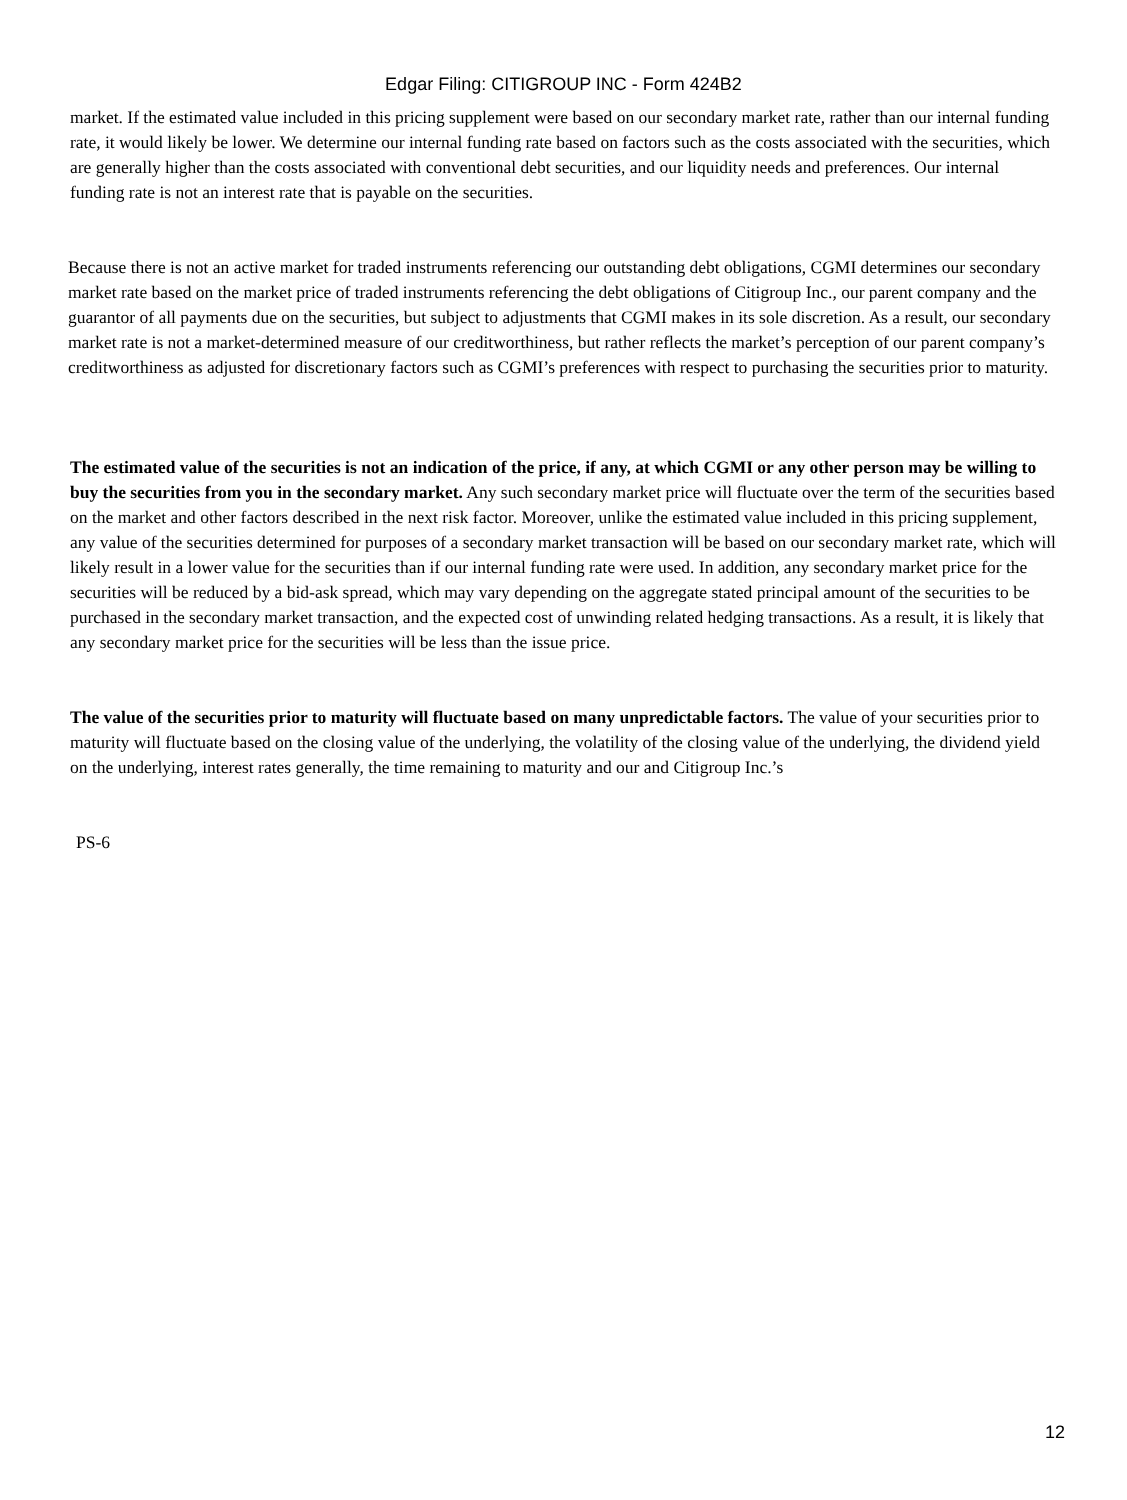Edgar Filing: CITIGROUP INC - Form 424B2
market. If the estimated value included in this pricing supplement were based on our secondary market rate, rather than our internal funding rate, it would likely be lower. We determine our internal funding rate based on factors such as the costs associated with the securities, which are generally higher than the costs associated with conventional debt securities, and our liquidity needs and preferences. Our internal funding rate is not an interest rate that is payable on the securities.
Because there is not an active market for traded instruments referencing our outstanding debt obligations, CGMI determines our secondary market rate based on the market price of traded instruments referencing the debt obligations of Citigroup Inc., our parent company and the guarantor of all payments due on the securities, but subject to adjustments that CGMI makes in its sole discretion. As a result, our secondary market rate is not a market-determined measure of our creditworthiness, but rather reflects the market’s perception of our parent company’s creditworthiness as adjusted for discretionary factors such as CGMI’s preferences with respect to purchasing the securities prior to maturity.
The estimated value of the securities is not an indication of the price, if any, at which CGMI or any other person may be willing to buy the securities from you in the secondary market. Any such secondary market price will fluctuate over the term of the securities based on the market and other factors described in the next risk factor. Moreover, unlike the estimated value included in this pricing supplement, any value of the securities determined for purposes of a secondary market transaction will be based on our secondary market rate, which will likely result in a lower value for the securities than if our internal funding rate were used. In addition, any secondary market price for the securities will be reduced by a bid-ask spread, which may vary depending on the aggregate stated principal amount of the securities to be purchased in the secondary market transaction, and the expected cost of unwinding related hedging transactions. As a result, it is likely that any secondary market price for the securities will be less than the issue price.
The value of the securities prior to maturity will fluctuate based on many unpredictable factors. The value of your securities prior to maturity will fluctuate based on the closing value of the underlying, the volatility of the closing value of the underlying, the dividend yield on the underlying, interest rates generally, the time remaining to maturity and our and Citigroup Inc.’s
PS-6
12